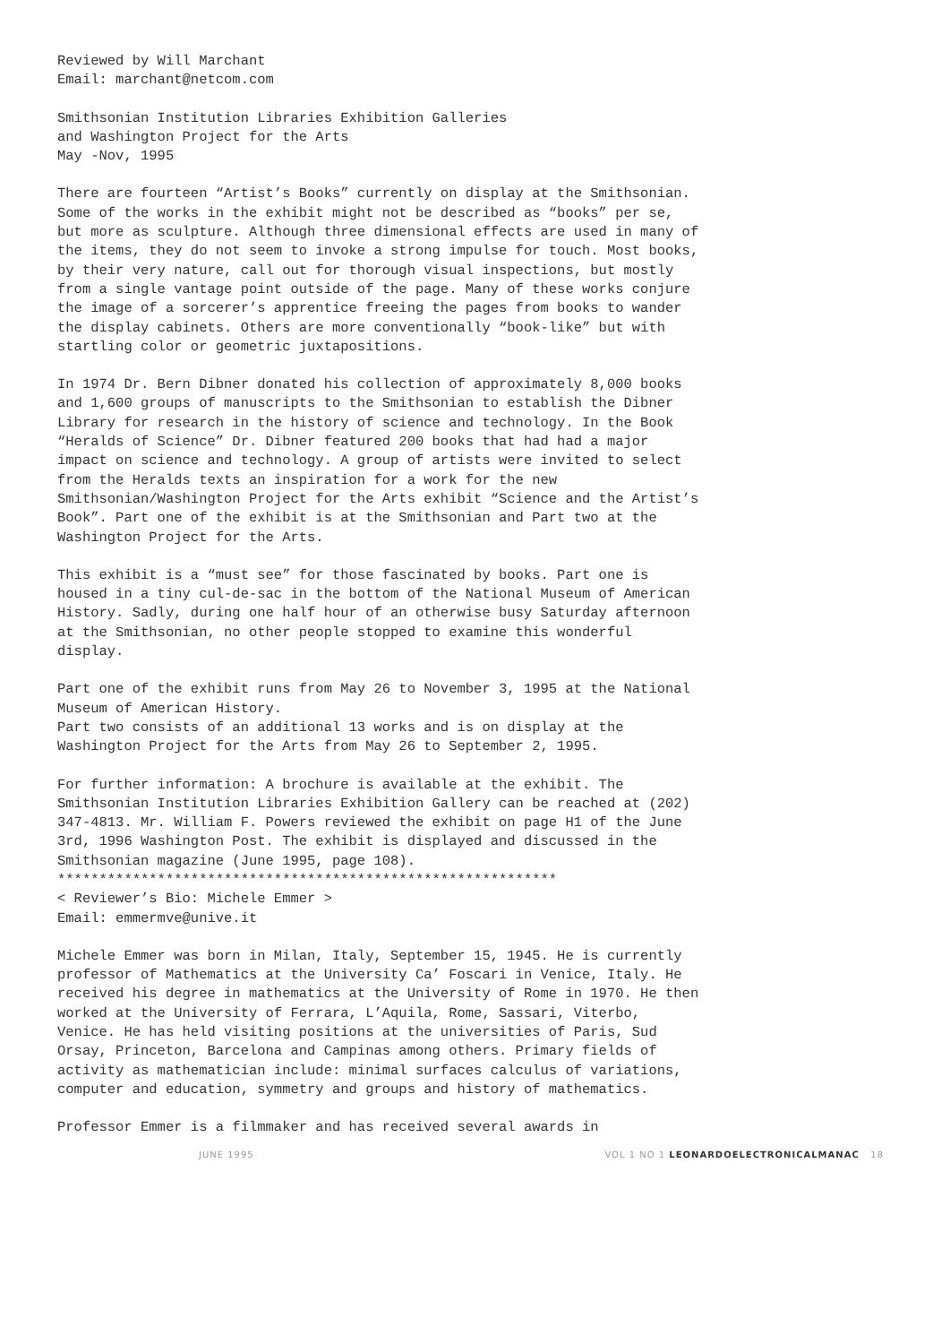Reviewed by Will Marchant
Email: marchant@netcom.com
Smithsonian Institution Libraries Exhibition Galleries
and Washington Project for the Arts
May -Nov, 1995
There are fourteen “Artist’s Books” currently on display at the Smithsonian. Some of the works in the exhibit might not be described as “books” per se, but more as sculpture. Although three dimensional effects are used in many of the items, they do not seem to invoke a strong impulse for touch. Most books, by their very nature, call out for thorough visual inspections, but mostly from a single vantage point outside of the page. Many of these works conjure the image of a sorcerer’s apprentice freeing the pages from books to wander the display cabinets. Others are more conventionally “book-like” but with startling color or geometric juxtapositions.
In 1974 Dr. Bern Dibner donated his collection of approximately 8,000 books and 1,600 groups of manuscripts to the Smithsonian to establish the Dibner Library for research in the history of science and technology. In the Book “Heralds of Science” Dr. Dibner featured 200 books that had had a major impact on science and technology. A group of artists were invited to select from the Heralds texts an inspiration for a work for the new Smithsonian/Washington Project for the Arts exhibit “Science and the Artist’s Book”. Part one of the exhibit is at the Smithsonian and Part two at the Washington Project for the Arts.
This exhibit is a “must see” for those fascinated by books. Part one is housed in a tiny cul-de-sac in the bottom of the National Museum of American History. Sadly, during one half hour of an otherwise busy Saturday afternoon at the Smithsonian, no other people stopped to examine this wonderful display.
Part one of the exhibit runs from May 26 to November 3, 1995 at the National Museum of American History.
Part two consists of an additional 13 works and is on display at the Washington Project for the Arts from May 26 to September 2, 1995.
For further information: A brochure is available at the exhibit. The Smithsonian Institution Libraries Exhibition Gallery can be reached at (202) 347-4813. Mr. William F. Powers reviewed the exhibit on page H1 of the June 3rd, 1996 Washington Post. The exhibit is displayed and discussed in the Smithsonian magazine (June 1995, page 108).
************************************************************
< Reviewer’s Bio: Michele Emmer >
Email: emmermve@unive.it
Michele Emmer was born in Milan, Italy, September 15, 1945. He is currently professor of Mathematics at the University Ca’ Foscari in Venice, Italy. He received his degree in mathematics at the University of Rome in 1970. He then worked at the University of Ferrara, L’Aquila, Rome, Sassari, Viterbo, Venice. He has held visiting positions at the universities of Paris, Sud Orsay, Princeton, Barcelona and Campinas among others. Primary fields of activity as mathematician include: minimal surfaces calculus of variations, computer and education, symmetry and groups and history of mathematics.
Professor Emmer is a filmmaker and has received several awards in
JUNE 1995 VOL 1 NO 1 LEONARDOELECTRONICALMANAC 18